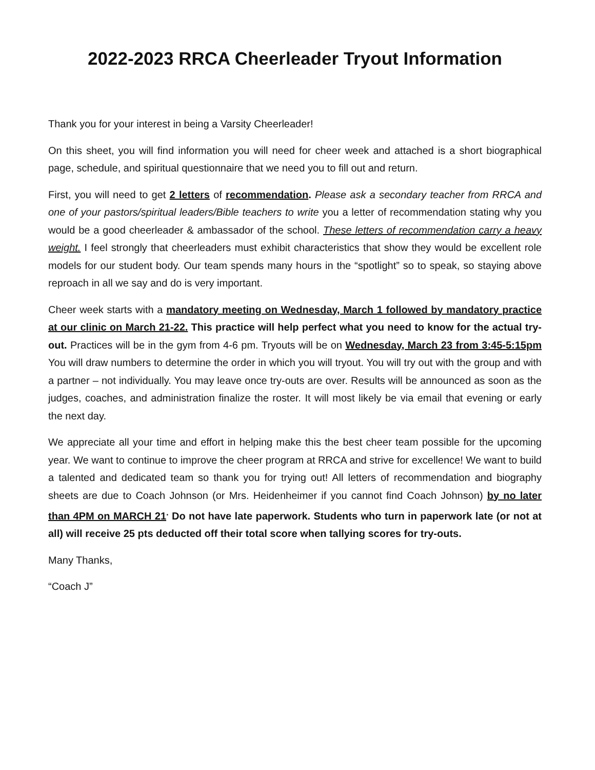2022-2023 RRCA Cheerleader Tryout Information
Thank you for your interest in being a Varsity Cheerleader!
On this sheet, you will find information you will need for cheer week and attached is a short biographical page, schedule, and spiritual questionnaire that we need you to fill out and return.
First, you will need to get 2 letters of recommendation. Please ask a secondary teacher from RRCA and one of your pastors/spiritual leaders/Bible teachers to write you a letter of recommendation stating why you would be a good cheerleader & ambassador of the school. These letters of recommendation carry a heavy weight. I feel strongly that cheerleaders must exhibit characteristics that show they would be excellent role models for our student body. Our team spends many hours in the “spotlight” so to speak, so staying above reproach in all we say and do is very important.
Cheer week starts with a mandatory meeting on Wednesday, March 1 followed by mandatory practice at our clinic on March 21-22. This practice will help perfect what you need to know for the actual try-out. Practices will be in the gym from 4-6 pm. Tryouts will be on Wednesday, March 23 from 3:45-5:15pm You will draw numbers to determine the order in which you will tryout. You will try out with the group and with a partner – not individually. You may leave once try-outs are over. Results will be announced as soon as the judges, coaches, and administration finalize the roster. It will most likely be via email that evening or early the next day.
We appreciate all your time and effort in helping make this the best cheer team possible for the upcoming year. We want to continue to improve the cheer program at RRCA and strive for excellence! We want to build a talented and dedicated team so thank you for trying out! All letters of recommendation and biography sheets are due to Coach Johnson (or Mrs. Heidenheimer if you cannot find Coach Johnson) by no later than 4PM on MARCH 21<sup>.</sup> Do not have late paperwork. Students who turn in paperwork late (or not at all) will receive 25 pts deducted off their total score when tallying scores for try-outs.
Many Thanks,
“Coach J”